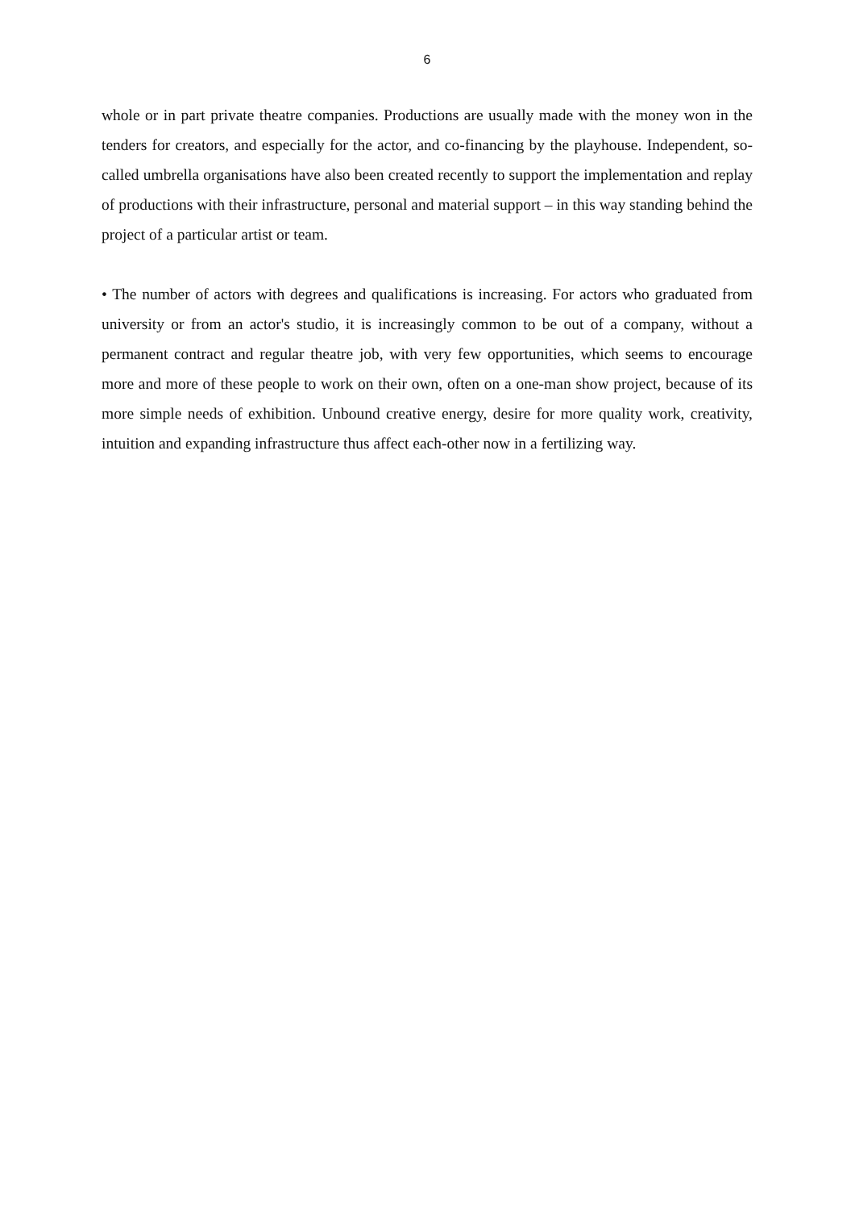6
whole or in part private theatre companies. Productions are usually made with the money won in the tenders for creators, and especially for the actor, and co-financing by the playhouse. Independent, so-called umbrella organisations have also been created recently to support the implementation and replay of productions with their infrastructure, personal and material support – in this way standing behind the project of a particular artist or team.
• The number of actors with degrees and qualifications is increasing. For actors who graduated from university or from an actor's studio, it is increasingly common to be out of a company, without a permanent contract and regular theatre job, with very few opportunities, which seems to encourage more and more of these people to work on their own, often on a one-man show project, because of its more simple needs of exhibition. Unbound creative energy, desire for more quality work, creativity, intuition and expanding infrastructure thus affect each-other now in a fertilizing way.